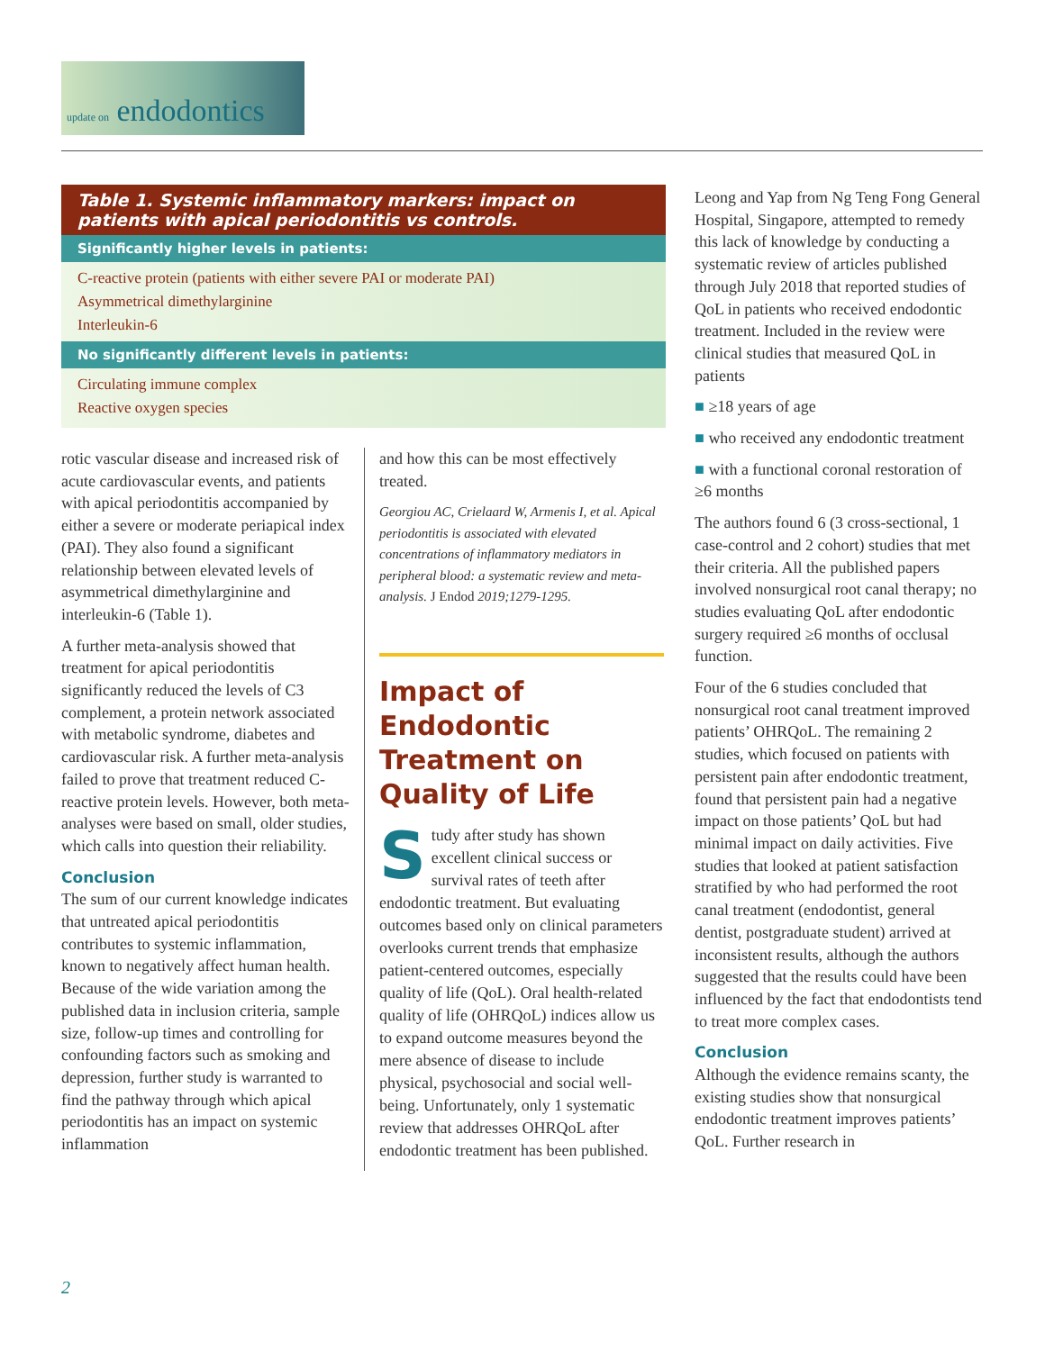update on endodontics
| Table 1. Systemic inflammatory markers: impact on patients with apical periodontitis vs controls. |
| --- |
| Significantly higher levels in patients: |
| C-reactive protein (patients with either severe PAI or moderate PAI) |
| Asymmetrical dimethylarginine |
| Interleukin-6 |
| No significantly different levels in patients: |
| Circulating immune complex |
| Reactive oxygen species |
rotic vascular disease and increased risk of acute cardiovascular events, and patients with apical periodontitis accompanied by either a severe or moderate periapical index (PAI). They also found a significant relationship between elevated levels of asymmetrical dimethylarginine and interleukin-6 (Table 1).
A further meta-analysis showed that treatment for apical periodontitis significantly reduced the levels of C3 complement, a protein network associated with metabolic syndrome, diabetes and cardiovascular risk. A further meta-analysis failed to prove that treatment reduced C-reactive protein levels. However, both meta-analyses were based on small, older studies, which calls into question their reliability.
Conclusion
The sum of our current knowledge indicates that untreated apical periodontitis contributes to systemic inflammation, known to negatively affect human health. Because of the wide variation among the published data in inclusion criteria, sample size, follow-up times and controlling for confounding factors such as smoking and depression, further study is warranted to find the pathway through which apical periodontitis has an impact on systemic inflammation
and how this can be most effectively treated.
Georgiou AC, Crielaard W, Armenis I, et al. Apical periodontitis is associated with elevated concentrations of inflammatory mediators in peripheral blood: a systematic review and meta-analysis. J Endod 2019;1279-1295.
Impact of Endodontic Treatment on Quality of Life
Study after study has shown excellent clinical success or survival rates of teeth after endodontic treatment. But evaluating outcomes based only on clinical parameters overlooks current trends that emphasize patient-centered outcomes, especially quality of life (QoL). Oral health-related quality of life (OHRQoL) indices allow us to expand outcome measures beyond the mere absence of disease to include physical, psychosocial and social well-being. Unfortunately, only 1 systematic review that addresses OHRQoL after endodontic treatment has been published.
Leong and Yap from Ng Teng Fong General Hospital, Singapore, attempted to remedy this lack of knowledge by conducting a systematic review of articles published through July 2018 that reported studies of QoL in patients who received endodontic treatment. Included in the review were clinical studies that measured QoL in patients
■ ≥18 years of age
■ who received any endodontic treatment
■ with a functional coronal restoration of ≥6 months
The authors found 6 (3 cross-sectional, 1 case-control and 2 cohort) studies that met their criteria. All the published papers involved nonsurgical root canal therapy; no studies evaluating QoL after endodontic surgery required ≥6 months of occlusal function.
Four of the 6 studies concluded that nonsurgical root canal treatment improved patients’ OHRQoL. The remaining 2 studies, which focused on patients with persistent pain after endodontic treatment, found that persistent pain had a negative impact on those patients’ QoL but had minimal impact on daily activities. Five studies that looked at patient satisfaction stratified by who had performed the root canal treatment (endodontist, general dentist, postgraduate student) arrived at inconsistent results, although the authors suggested that the results could have been influenced by the fact that endodontists tend to treat more complex cases.
Conclusion
Although the evidence remains scanty, the existing studies show that nonsurgical endodontic treatment improves patients’ QoL. Further research in
2